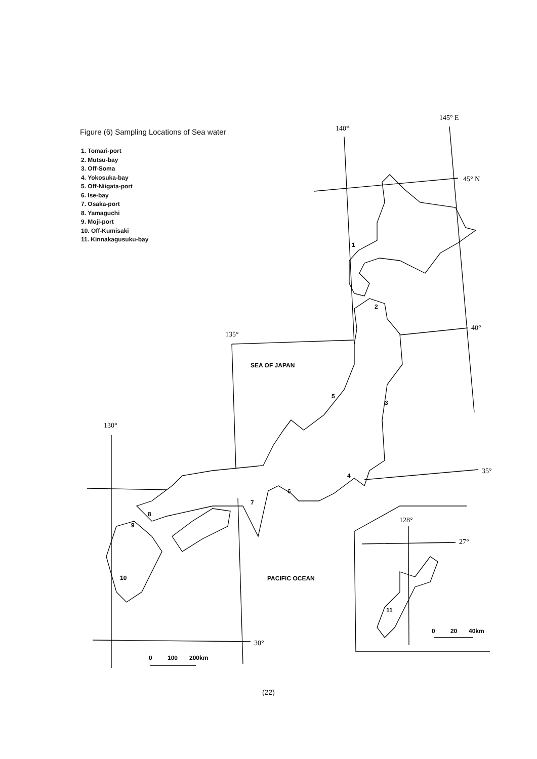140°
145° E
45° N
40°
135°
130°
35°
30°
128°
27°
SEA OF JAPAN
PACIFIC OCEAN
0
100
200km
0
20
40km
1
2
3
4
5
6
7
8
9
10
11
Figure (6) Sampling Locations of Sea water
1. Tomari-port
2. Mutsu-bay
3. Off-Soma
4. Yokosuka-bay
5. Off-Niigata-port
6. Ise-bay
7. Osaka-port
8. Yamaguchi
9. Moji-port
10. Off-Kumisaki
11. Kinnakagusuku-bay
(22)